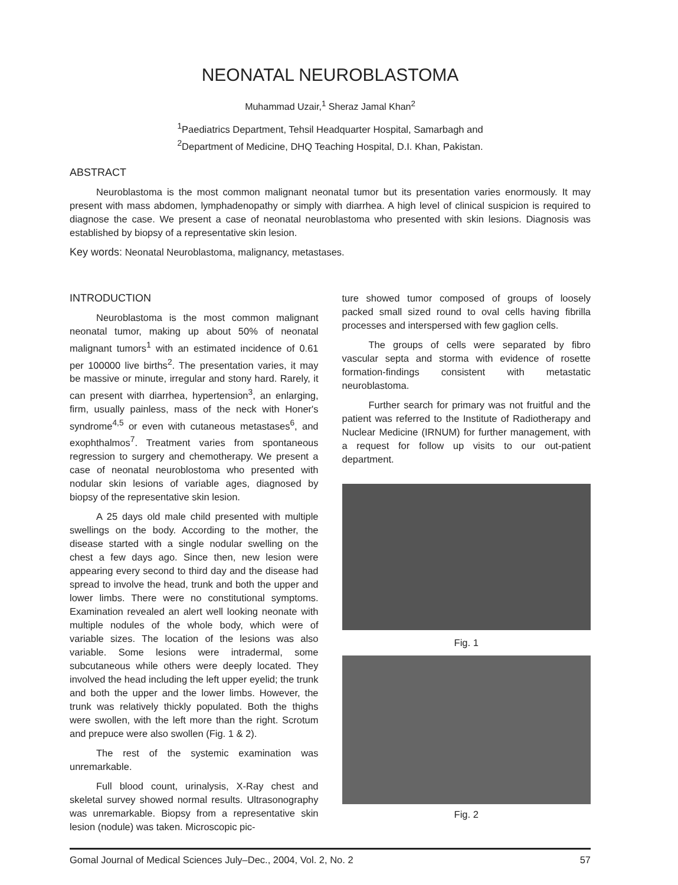NEONATAL NEUROBLASTOMA
Muhammad Uzair,<sup>1</sup> Sheraz Jamal Khan<sup>2</sup>
<sup>1</sup> Paediatrics Department, Tehsil Headquarter Hospital, Samarbagh and
<sup>2</sup> Department of Medicine, DHQ Teaching Hospital, D.I. Khan, Pakistan.
ABSTRACT
Neuroblastoma is the most common malignant neonatal tumor but its presentation varies enormously. It may present with mass abdomen, lymphadenopathy or simply with diarrhea. A high level of clinical suspicion is required to diagnose the case. We present a case of neonatal neuroblastoma who presented with skin lesions. Diagnosis was established by biopsy of a representative skin lesion.
Key words: Neonatal Neuroblastoma, malignancy, metastases.
INTRODUCTION
Neuroblastoma is the most common malignant neonatal tumor, making up about 50% of neonatal malignant tumors<sup>1</sup> with an estimated incidence of 0.61 per 100000 live births<sup>2</sup>. The presentation varies, it may be massive or minute, irregular and stony hard. Rarely, it can present with diarrhea, hypertension<sup>3</sup>, an enlarging, firm, usually painless, mass of the neck with Honer's syndrome<sup>4,5</sup> or even with cutaneous metastases<sup>6</sup>, and exophthalmos<sup>7</sup>. Treatment varies from spontaneous regression to surgery and chemotherapy. We present a case of neonatal neuroblostoma who presented with nodular skin lesions of variable ages, diagnosed by biopsy of the representative skin lesion.
A 25 days old male child presented with multiple swellings on the body. According to the mother, the disease started with a single nodular swelling on the chest a few days ago. Since then, new lesion were appearing every second to third day and the disease had spread to involve the head, trunk and both the upper and lower limbs. There were no constitutional symptoms. Examination revealed an alert well looking neonate with multiple nodules of the whole body, which were of variable sizes. The location of the lesions was also variable. Some lesions were intradermal, some subcutaneous while others were deeply located. They involved the head including the left upper eyelid; the trunk and both the upper and the lower limbs. However, the trunk was relatively thickly populated. Both the thighs were swollen, with the left more than the right. Scrotum and prepuce were also swollen (Fig. 1 & 2).
The rest of the systemic examination was unremarkable.
Full blood count, urinalysis, X-Ray chest and skeletal survey showed normal results. Ultrasonography was unremarkable. Biopsy from a representative skin lesion (nodule) was taken. Microscopic pic-
ture showed tumor composed of groups of loosely packed small sized round to oval cells having fibrilla processes and interspersed with few gaglion cells.
The groups of cells were separated by fibro vascular septa and storma with evidence of rosette formation-findings consistent with metastatic neuroblastoma.
Further search for primary was not fruitful and the patient was referred to the Institute of Radiotherapy and Nuclear Medicine (IRNUM) for further management, with a request for follow up visits to our out-patient department.
Fig. 1
Fig. 2
Gomal Journal of Medical Sciences July–Dec., 2004, Vol. 2, No. 2 57